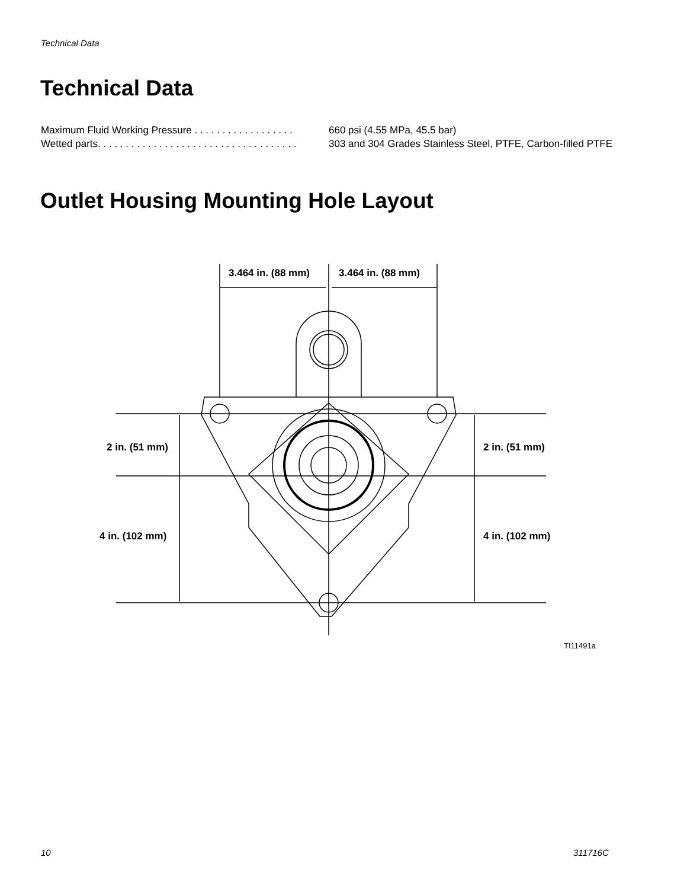Technical Data
Technical Data
| Maximum Fluid Working Pressure . . . . . . . . . . . . . . . . . . | 660 psi (4.55 MPa, 45.5 bar) |
| Wetted parts. . . . . . . . . . . . . . . . . . . . . . . . . . . . . . . . . . . . | 303 and 304 Grades Stainless Steel, PTFE, Carbon-filled PTFE |
Outlet Housing Mounting Hole Layout
3.464 in. (88 mm)
3.464 in. (88 mm)
2 in. (51 mm)
2 in. (51 mm)
4 in. (102 mm)
4 in. (102 mm)
TI11491a
10 311716C